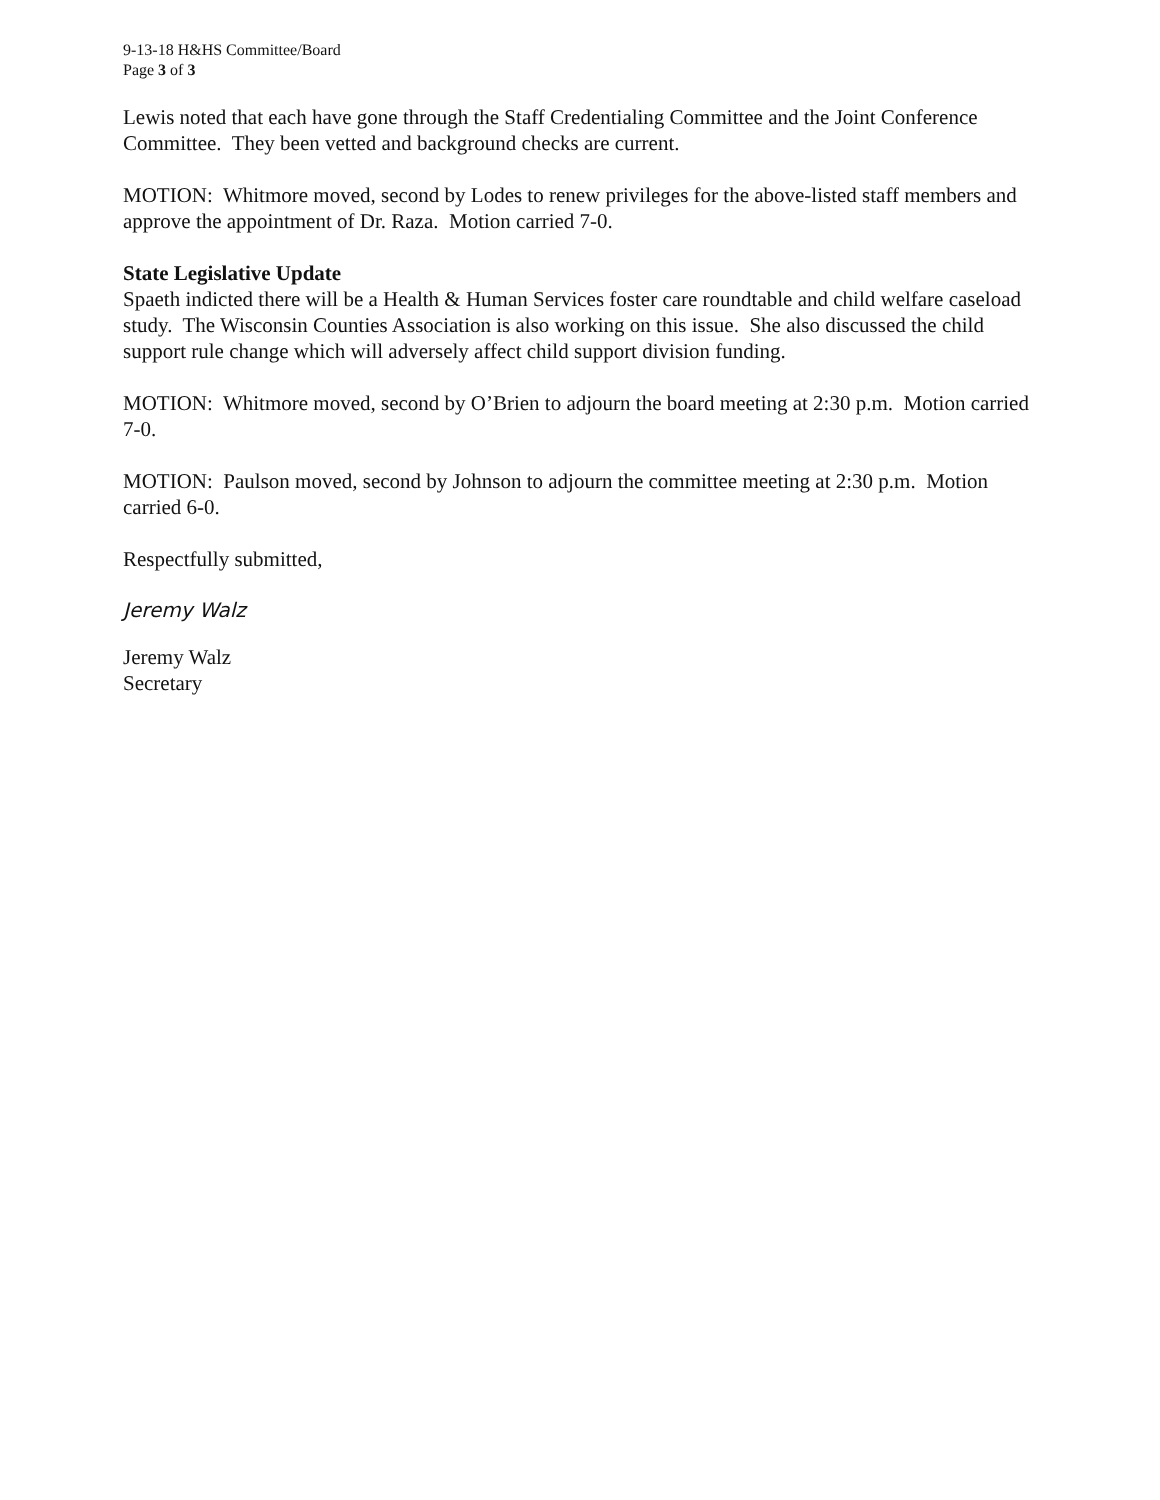9-13-18 H&HS Committee/Board
Page 3 of 3
Lewis noted that each have gone through the Staff Credentialing Committee and the Joint Conference Committee. They been vetted and background checks are current.
MOTION: Whitmore moved, second by Lodes to renew privileges for the above-listed staff members and approve the appointment of Dr. Raza. Motion carried 7-0.
State Legislative Update
Spaeth indicted there will be a Health & Human Services foster care roundtable and child welfare caseload study. The Wisconsin Counties Association is also working on this issue. She also discussed the child support rule change which will adversely affect child support division funding.
MOTION: Whitmore moved, second by O’Brien to adjourn the board meeting at 2:30 p.m. Motion carried 7-0.
MOTION: Paulson moved, second by Johnson to adjourn the committee meeting at 2:30 p.m. Motion carried 6-0.
Respectfully submitted,
Jeremy Walz
Jeremy Walz
Secretary